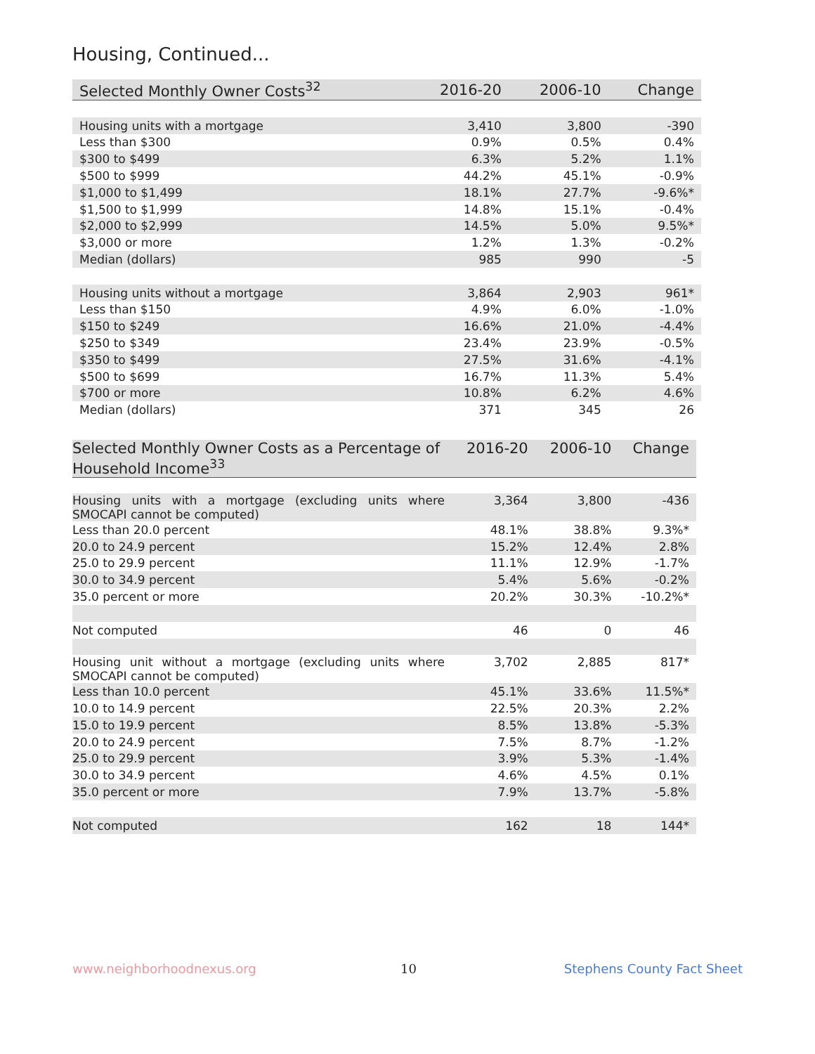Housing, Continued...
| Selected Monthly Owner Costs<sup>32</sup> | 2016-20 | 2006-10 | Change |
| --- | --- | --- | --- |
| Housing units with a mortgage | 3,410 | 3,800 | -390 |
| Less than $300 | 0.9% | 0.5% | 0.4% |
| $300 to $499 | 6.3% | 5.2% | 1.1% |
| $500 to $999 | 44.2% | 45.1% | -0.9% |
| $1,000 to $1,499 | 18.1% | 27.7% | -9.6%* |
| $1,500 to $1,999 | 14.8% | 15.1% | -0.4% |
| $2,000 to $2,999 | 14.5% | 5.0% | 9.5%* |
| $3,000 or more | 1.2% | 1.3% | -0.2% |
| Median (dollars) | 985 | 990 | -5 |
| Housing units without a mortgage | 3,864 | 2,903 | 961* |
| Less than $150 | 4.9% | 6.0% | -1.0% |
| $150 to $249 | 16.6% | 21.0% | -4.4% |
| $250 to $349 | 23.4% | 23.9% | -0.5% |
| $350 to $499 | 27.5% | 31.6% | -4.1% |
| $500 to $699 | 16.7% | 11.3% | 5.4% |
| $700 or more | 10.8% | 6.2% | 4.6% |
| Median (dollars) | 371 | 345 | 26 |
| Selected Monthly Owner Costs as a Percentage of Household Income<sup>33</sup> | 2016-20 | 2006-10 | Change |
| --- | --- | --- | --- |
| Housing units with a mortgage (excluding units where SMOCAPI cannot be computed) | 3,364 | 3,800 | -436 |
| Less than 20.0 percent | 48.1% | 38.8% | 9.3%* |
| 20.0 to 24.9 percent | 15.2% | 12.4% | 2.8% |
| 25.0 to 29.9 percent | 11.1% | 12.9% | -1.7% |
| 30.0 to 34.9 percent | 5.4% | 5.6% | -0.2% |
| 35.0 percent or more | 20.2% | 30.3% | -10.2%* |
| Not computed | 46 | 0 | 46 |
| Housing unit without a mortgage (excluding units where SMOCAPI cannot be computed) | 3,702 | 2,885 | 817* |
| Less than 10.0 percent | 45.1% | 33.6% | 11.5%* |
| 10.0 to 14.9 percent | 22.5% | 20.3% | 2.2% |
| 15.0 to 19.9 percent | 8.5% | 13.8% | -5.3% |
| 20.0 to 24.9 percent | 7.5% | 8.7% | -1.2% |
| 25.0 to 29.9 percent | 3.9% | 5.3% | -1.4% |
| 30.0 to 34.9 percent | 4.6% | 4.5% | 0.1% |
| 35.0 percent or more | 7.9% | 13.7% | -5.8% |
| Not computed | 162 | 18 | 144* |
www.neighborhoodnexus.org 10 Stephens County Fact Sheet